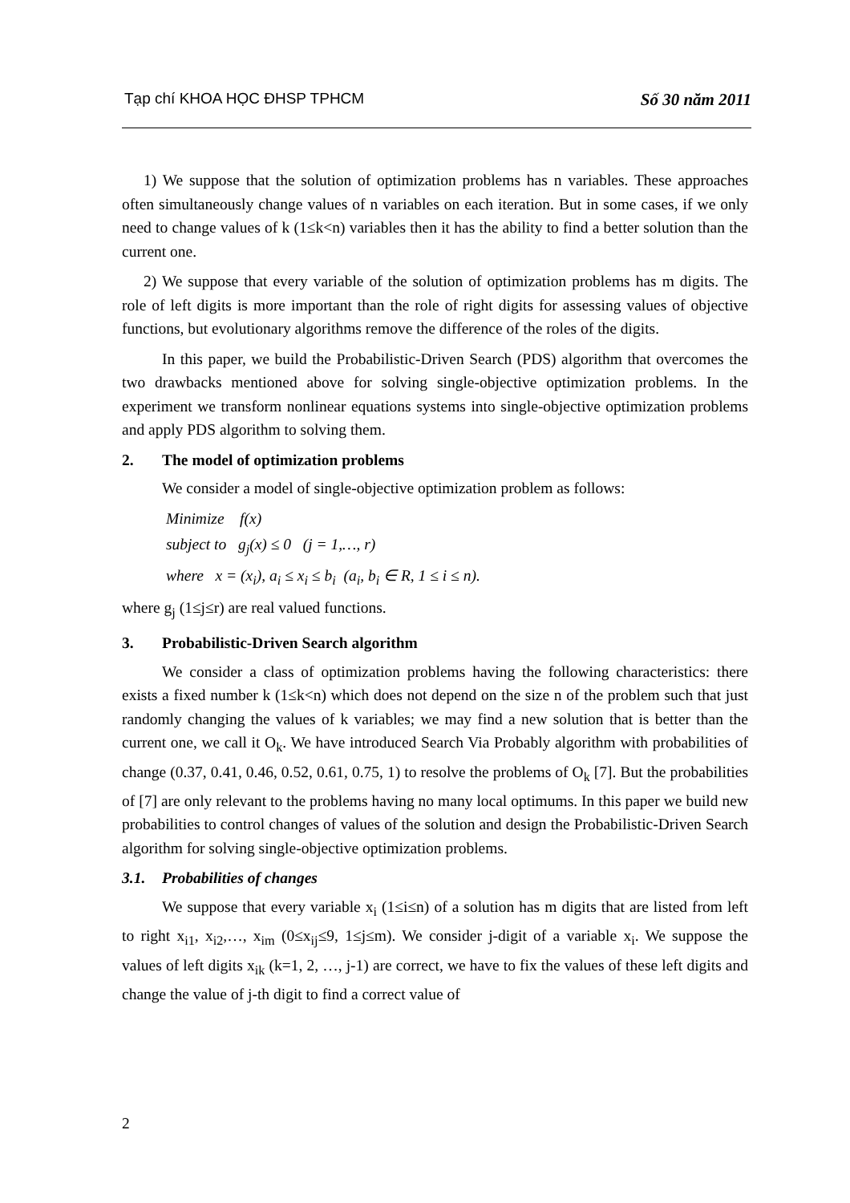Tạp chí KHOA HỌC ĐHSP TPHCM Số 30 năm 2011
1) We suppose that the solution of optimization problems has n variables. These approaches often simultaneously change values of n variables on each iteration. But in some cases, if we only need to change values of k (1≤k<n) variables then it has the ability to find a better solution than the current one.
2) We suppose that every variable of the solution of optimization problems has m digits. The role of left digits is more important than the role of right digits for assessing values of objective functions, but evolutionary algorithms remove the difference of the roles of the digits.
In this paper, we build the Probabilistic-Driven Search (PDS) algorithm that overcomes the two drawbacks mentioned above for solving single-objective optimization problems. In the experiment we transform nonlinear equations systems into single-objective optimization problems and apply PDS algorithm to solving them.
2. The model of optimization problems
We consider a model of single-objective optimization problem as follows:
Minimize f(x)
subject to g<sub>j</sub>(x) ≤ 0 (j = 1,…, r)
where x = (x<sub>i</sub>), a<sub>i</sub> ≤ x<sub>i</sub> ≤ b<sub>i</sub> (a<sub>i</sub>, b<sub>i</sub> ∈ R, 1 ≤ i ≤ n).
where g<sub>j</sub> (1≤j≤r) are real valued functions.
3. Probabilistic-Driven Search algorithm
We consider a class of optimization problems having the following characteristics: there exists a fixed number k (1≤k<n) which does not depend on the size n of the problem such that just randomly changing the values of k variables; we may find a new solution that is better than the current one, we call it O<sub>k</sub>. We have introduced Search Via Probably algorithm with probabilities of change (0.37, 0.41, 0.46, 0.52, 0.61, 0.75, 1) to resolve the problems of O<sub>k</sub> [7]. But the probabilities of [7] are only relevant to the problems having no many local optimums. In this paper we build new probabilities to control changes of values of the solution and design the Probabilistic-Driven Search algorithm for solving single-objective optimization problems.
3.1. Probabilities of changes
We suppose that every variable x<sub>i</sub> (1≤i≤n) of a solution has m digits that are listed from left to right x<sub>i1</sub>, x<sub>i2</sub>,…, x<sub>im</sub> (0≤x<sub>ij</sub>≤9, 1≤j≤m). We consider j-digit of a variable x<sub>i</sub>. We suppose the values of left digits x<sub>ik</sub> (k=1, 2, …, j-1) are correct, we have to fix the values of these left digits and change the value of j-th digit to find a correct value of
2